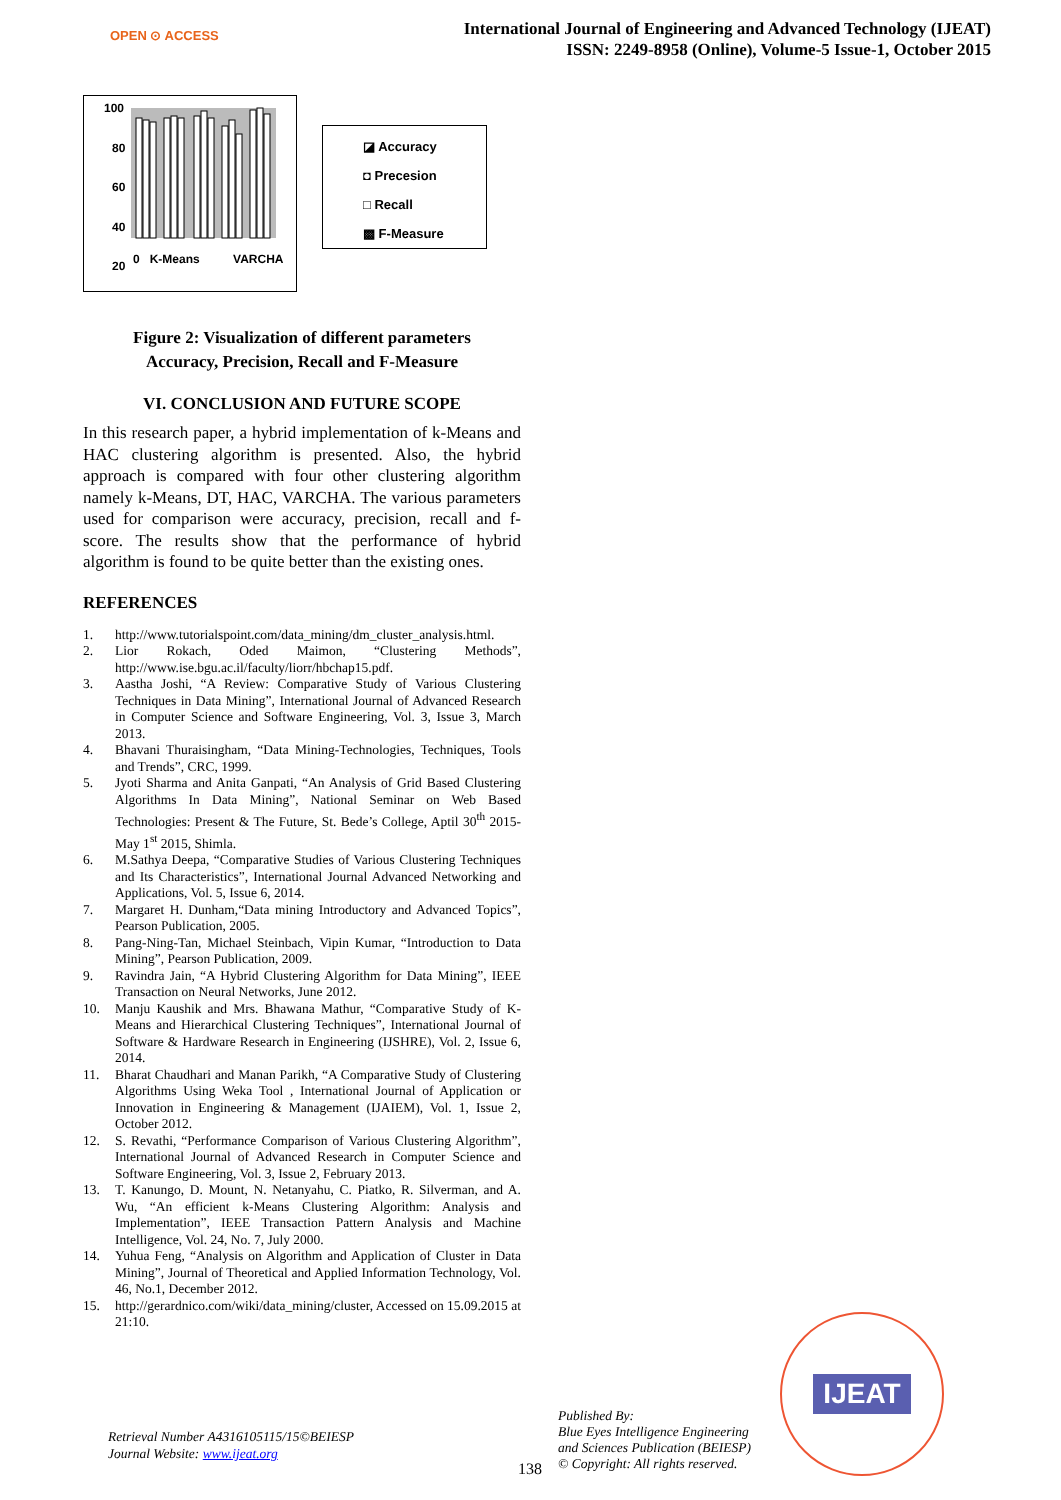OPEN ⊙ ACCESS
International Journal of Engineering and Advanced Technology (IJEAT)
ISSN: 2249-8958 (Online), Volume-5 Issue-1, October 2015
100
80
60
40
20
◪ Accuracy
◘ Precesion
□ Recall
▩ F-Measure
0 K-Means VARCHA
Figure 2: Visualization of different parameters
Accuracy, Precision, Recall and F-Measure
VI. CONCLUSION AND FUTURE SCOPE
In this research paper, a hybrid implementation of k-Means and HAC clustering algorithm is presented. Also, the hybrid approach is compared with four other clustering algorithm namely k-Means, DT, HAC, VARCHA. The various parameters used for comparison were accuracy, precision, recall and f-score. The results show that the performance of hybrid algorithm is found to be quite better than the existing ones.
REFERENCES
1. http://www.tutorialspoint.com/data_mining/dm_cluster_analysis.html.
2. Lior Rokach, Oded Maimon, “Clustering Methods”, http://www.ise.bgu.ac.il/faculty/liorr/hbchap15.pdf.
3. Aastha Joshi, “A Review: Comparative Study of Various Clustering Techniques in Data Mining”, International Journal of Advanced Research in Computer Science and Software Engineering, Vol. 3, Issue 3, March 2013.
4. Bhavani Thuraisingham, “Data Mining-Technologies, Techniques, Tools and Trends”, CRC, 1999.
5. Jyoti Sharma and Anita Ganpati, “An Analysis of Grid Based Clustering Algorithms In Data Mining”, National Seminar on Web Based Technologies: Present & The Future, St. Bede’s College, Aptil 30<sup>th</sup> 2015- May 1<sup>st</sup> 2015, Shimla.
6. M.Sathya Deepa, “Comparative Studies of Various Clustering Techniques and Its Characteristics”, International Journal Advanced Networking and Applications, Vol. 5, Issue 6, 2014.
7. Margaret H. Dunham,“Data mining Introductory and Advanced Topics”, Pearson Publication, 2005.
8. Pang-Ning-Tan, Michael Steinbach, Vipin Kumar, “Introduction to Data Mining”, Pearson Publication, 2009.
9. Ravindra Jain, “A Hybrid Clustering Algorithm for Data Mining”, IEEE Transaction on Neural Networks, June 2012.
10. Manju Kaushik and Mrs. Bhawana Mathur, “Comparative Study of K-Means and Hierarchical Clustering Techniques”, International Journal of Software & Hardware Research in Engineering (IJSHRE), Vol. 2, Issue 6, 2014.
11. Bharat Chaudhari and Manan Parikh, “A Comparative Study of Clustering Algorithms Using Weka Tool , International Journal of Application or Innovation in Engineering & Management (IJAIEM), Vol. 1, Issue 2, October 2012.
12. S. Revathi, “Performance Comparison of Various Clustering Algorithm”, International Journal of Advanced Research in Computer Science and Software Engineering, Vol. 3, Issue 2, February 2013.
13. T. Kanungo, D. Mount, N. Netanyahu, C. Piatko, R. Silverman, and A. Wu, “An efficient k-Means Clustering Algorithm: Analysis and Implementation”, IEEE Transaction Pattern Analysis and Machine Intelligence, Vol. 24, No. 7, July 2000.
14. Yuhua Feng, “Analysis on Algorithm and Application of Cluster in Data Mining”, Journal of Theoretical and Applied Information Technology, Vol. 46, No.1, December 2012.
15. http://gerardnico.com/wiki/data_mining/cluster, Accessed on 15.09.2015 at 21:10.
Retrieval Number A4316105115/15©BEIESP
Journal Website: www.ijeat.org
138
Published By:
Blue Eyes Intelligence Engineering
and Sciences Publication (BEIESP)
© Copyright: All rights reserved.
IJEAT